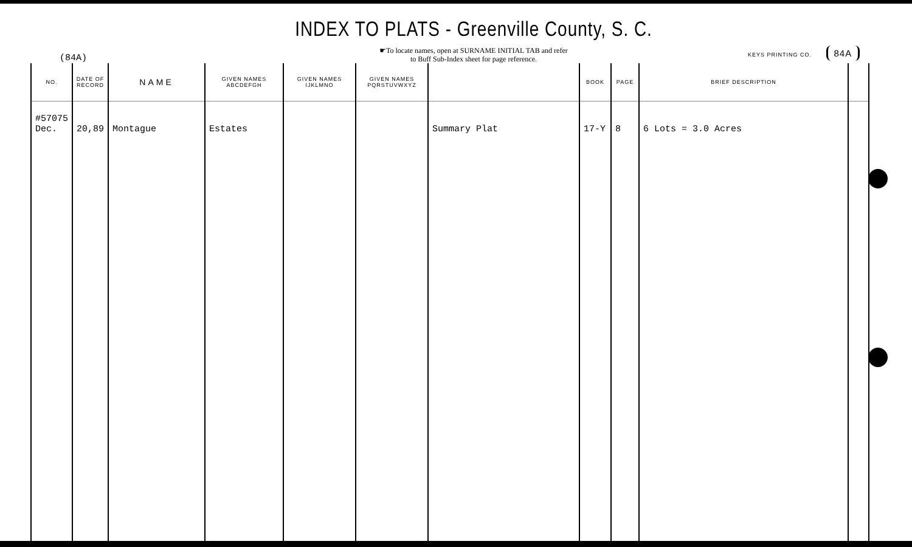(84A)
INDEX TO PLATS - Greenville County, S. C.
☛To locate names, open at SURNAME INITIAL TAB and refer
to Buff Sub-Index sheet for page reference.
KEYS PRINTING CO. 84A
| NO. | DATE OF RECORD | NAME | GIVEN NAMES ABCDEFGH | GIVEN NAMES IJKLMNO | GIVEN NAMES PQRSTUVWXYZ | | BOOK | PAGE | BRIEF DESCRIPTION | |
| --- | --- | --- | --- | --- | --- | --- | --- | --- | --- | --- |
| #57075 Dec. | 20,89 | Montague | Estates | | | Summary Plat | 17-Y | 8 | 6 Lots = 3.0 Acres | |